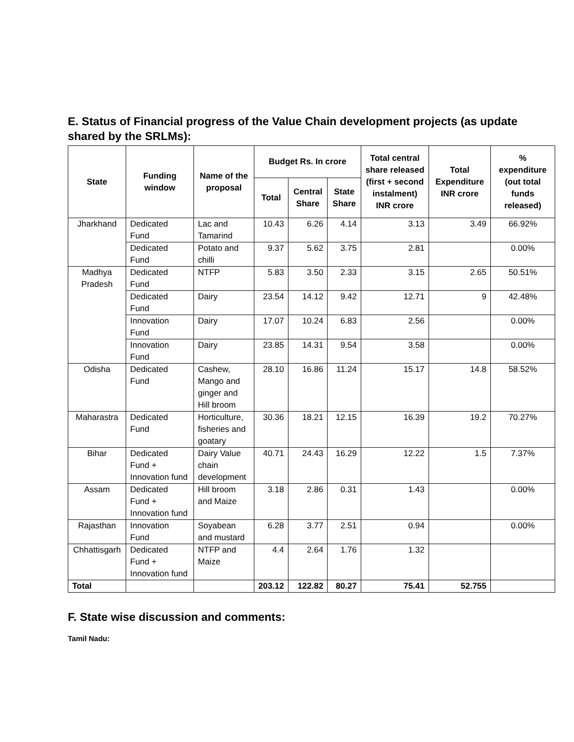E. Status of Financial progress of the Value Chain development projects (as update shared by the SRLMs):
| State | Funding window | Name of the proposal | Budget Rs. In crore | | | Total central share released (first + second instalment) INR crore | Total Expenditure INR crore | % expenditure (out total funds released) |
| --- | --- | --- | --- | --- | --- | --- | --- | --- |
| | | | Total | Central Share | State Share | | | |
| Jharkhand | Dedicated Fund | Lac and Tamarind | 10.43 | 6.26 | 4.14 | 3.13 | 3.49 | 66.92% |
| | Dedicated Fund | Potato and chilli | 9.37 | 5.62 | 3.75 | 2.81 | | 0.00% |
| Madhya Pradesh | Dedicated Fund | NTFP | 5.83 | 3.50 | 2.33 | 3.15 | 2.65 | 50.51% |
| | Dedicated Fund | Dairy | 23.54 | 14.12 | 9.42 | 12.71 | 9 | 42.48% |
| | Innovation Fund | Dairy | 17.07 | 10.24 | 6.83 | 2.56 | | 0.00% |
| | Innovation Fund | Dairy | 23.85 | 14.31 | 9.54 | 3.58 | | 0.00% |
| Odisha | Dedicated Fund | Cashew, Mango and ginger and Hill broom | 28.10 | 16.86 | 11.24 | 15.17 | 14.8 | 58.52% |
| Maharastra | Dedicated Fund | Horticulture, fisheries and goatary | 30.36 | 18.21 | 12.15 | 16.39 | 19.2 | 70.27% |
| Bihar | Dedicated Fund + Innovation fund | Dairy Value chain development | 40.71 | 24.43 | 16.29 | 12.22 | 1.5 | 7.37% |
| Assam | Dedicated Fund + Innovation fund | Hill broom and Maize | 3.18 | 2.86 | 0.31 | 1.43 | | 0.00% |
| Rajasthan | Innovation Fund | Soyabean and mustard | 6.28 | 3.77 | 2.51 | 0.94 | | 0.00% |
| Chhattisgarh | Dedicated Fund + Innovation fund | NTFP and Maize | 4.4 | 2.64 | 1.76 | 1.32 | | |
| Total | | | 203.12 | 122.82 | 80.27 | 75.41 | 52.755 | |
F. State wise discussion and comments:
Tamil Nadu: